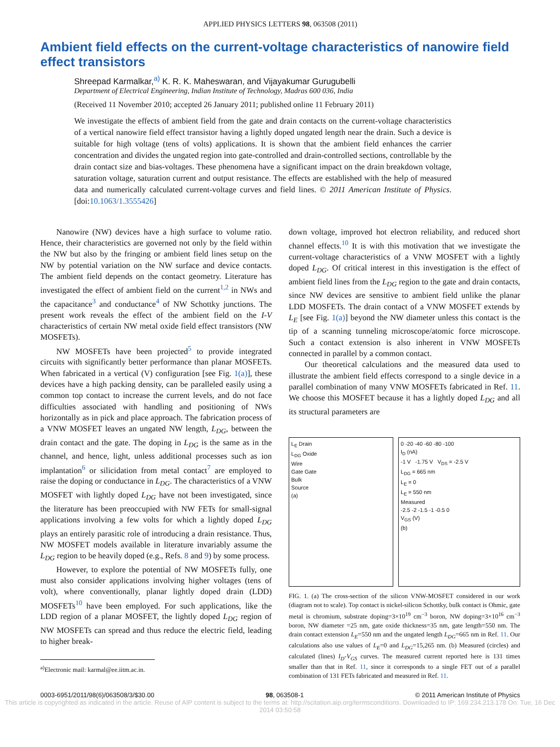APPLIED PHYSICS LETTERS 98, 063508 (2011)
Ambient field effects on the current-voltage characteristics of nanowire field effect transistors
Shreepad Karmalkar,<sup>a)</sup> K. R. K. Maheswaran, and Vijayakumar Gurugubelli
Department of Electrical Engineering, Indian Institute of Technology, Madras 600 036, India
(Received 11 November 2010; accepted 26 January 2011; published online 11 February 2011)
We investigate the effects of ambient field from the gate and drain contacts on the current-voltage characteristics of a vertical nanowire field effect transistor having a lightly doped ungated length near the drain. Such a device is suitable for high voltage (tens of volts) applications. It is shown that the ambient field enhances the carrier concentration and divides the ungated region into gate-controlled and drain-controlled sections, controllable by the drain contact size and bias-voltages. These phenomena have a significant impact on the drain breakdown voltage, saturation voltage, saturation current and output resistance. The effects are established with the help of measured data and numerically calculated current-voltage curves and field lines. © 2011 American Institute of Physics. [doi:10.1063/1.3555426]
Nanowire (NW) devices have a high surface to volume ratio. Hence, their characteristics are governed not only by the field within the NW but also by the fringing or ambient field lines setup on the NW by potential variation on the NW surface and device contacts. The ambient field depends on the contact geometry. Literature has investigated the effect of ambient field on the current<sup>1,2</sup> in NWs and the capacitance<sup>3</sup> and conductance<sup>4</sup> of NW Schottky junctions. The present work reveals the effect of the ambient field on the I-V characteristics of certain NW metal oxide field effect transistors (NW MOSFETs).
NW MOSFETs have been projected<sup>5</sup> to provide integrated circuits with significantly better performance than planar MOSFETs. When fabricated in a vertical (V) configuration [see Fig. 1(a)], these devices have a high packing density, can be paralleled easily using a common top contact to increase the current levels, and do not face difficulties associated with handling and positioning of NWs horizontally as in pick and place approach. The fabrication process of a VNW MOSFET leaves an ungated NW length, L<sub>DG</sub>, between the drain contact and the gate. The doping in L<sub>DG</sub> is the same as in the channel, and hence, light, unless additional processes such as ion implantation<sup>6</sup> or silicidation from metal contact<sup>7</sup> are employed to raise the doping or conductance in L<sub>DG</sub>. The characteristics of a VNW MOSFET with lightly doped L<sub>DG</sub> have not been investigated, since the literature has been preoccupied with NW FETs for small-signal applications involving a few volts for which a lightly doped L<sub>DG</sub> plays an entirely parasitic role of introducing a drain resistance. Thus, NW MOSFET models available in literature invariably assume the L<sub>DG</sub> region to be heavily doped (e.g., Refs. 8 and 9) by some process.
However, to explore the potential of NW MOSFETs fully, one must also consider applications involving higher voltages (tens of volt), where conventionally, planar lightly doped drain (LDD) MOSFETs<sup>10</sup> have been employed. For such applications, like the LDD region of a planar MOSFET, the lightly doped L<sub>DG</sub> region of NW MOSFETs can spread and thus reduce the electric field, leading to higher break-
<sup>a)</sup> Electronic mail: karmal@ee.iitm.ac.in.
down voltage, improved hot electron reliability, and reduced short channel effects.<sup>10</sup> It is with this motivation that we investigate the current-voltage characteristics of a VNW MOSFET with a lightly doped L<sub>DG</sub>. Of critical interest in this investigation is the effect of ambient field lines from the L<sub>DG</sub> region to the gate and drain contacts, since NW devices are sensitive to ambient field unlike the planar LDD MOSFETs. The drain contact of a VNW MOSFET extends by L<sub>E</sub> [see Fig. 1(a)] beyond the NW diameter unless this contact is the tip of a scanning tunneling microscope/atomic force microscope. Such a contact extension is also inherent in VNW MOSFETs connected in parallel by a common contact.
Our theoretical calculations and the measured data used to illustrate the ambient field effects correspond to a single device in a parallel combination of many VNW MOSFETs fabricated in Ref. 11. We choose this MOSFET because it has a lightly doped L<sub>DG</sub> and all its structural parameters are
L<sub>E</sub> Drain
L<sub>DG</sub> Oxide
Wire
Gate Gate
Bulk
Source
(a)
0 -20 -40 -60 -80 -100
I<sub>D</sub> (nA)
-1 V -1.75 V V<sub>DS</sub> = -2.5 V
L<sub>DG</sub> = 665 nm
L<sub>E</sub> = 0
L<sub>E</sub> = 550 nm
Measured
-2.5 -2 -1.5 -1 -0.5 0
V<sub>GS</sub> (V)
(b)
FIG. 1. (a) The cross-section of the silicon VNW-MOSFET considered in our work (diagram not to scale). Top contact is nickel-silicon Schottky, bulk contact is Ohmic, gate metal is chromium, substrate doping=3×10<sup>19</sup> cm<sup>−3</sup> boron, NW doping=3×10<sup>16</sup> cm<sup>−3</sup> boron, NW diameter =25 nm, gate oxide thickness=35 nm, gate length=550 nm. The drain contact extension L<sub>E</sub>=550 nm and the ungated length L<sub>DG</sub>=665 nm in Ref. 11. Our calculations also use values of L<sub>E</sub>=0 and L<sub>DG</sub>=15,265 nm. (b) Measured (circles) and calculated (lines) I<sub>D</sub>-V<sub>GS</sub> curves. The measured current reported here is 131 times smaller than that in Ref. 11, since it corresponds to a single FET out of a parallel combination of 131 FETs fabricated and measured in Ref. 11.
0003-6951/2011/98(6)/063508/3/$30.00 98, 063508-1 © 2011 American Institute of Physics
This article is copyrighted as indicated in the article. Reuse of AIP content is subject to the terms at: http://scitation.aip.org/termsconditions. Downloaded to IP: 169.234.213.178 On: Tue, 16 Dec 2014 03:50:58